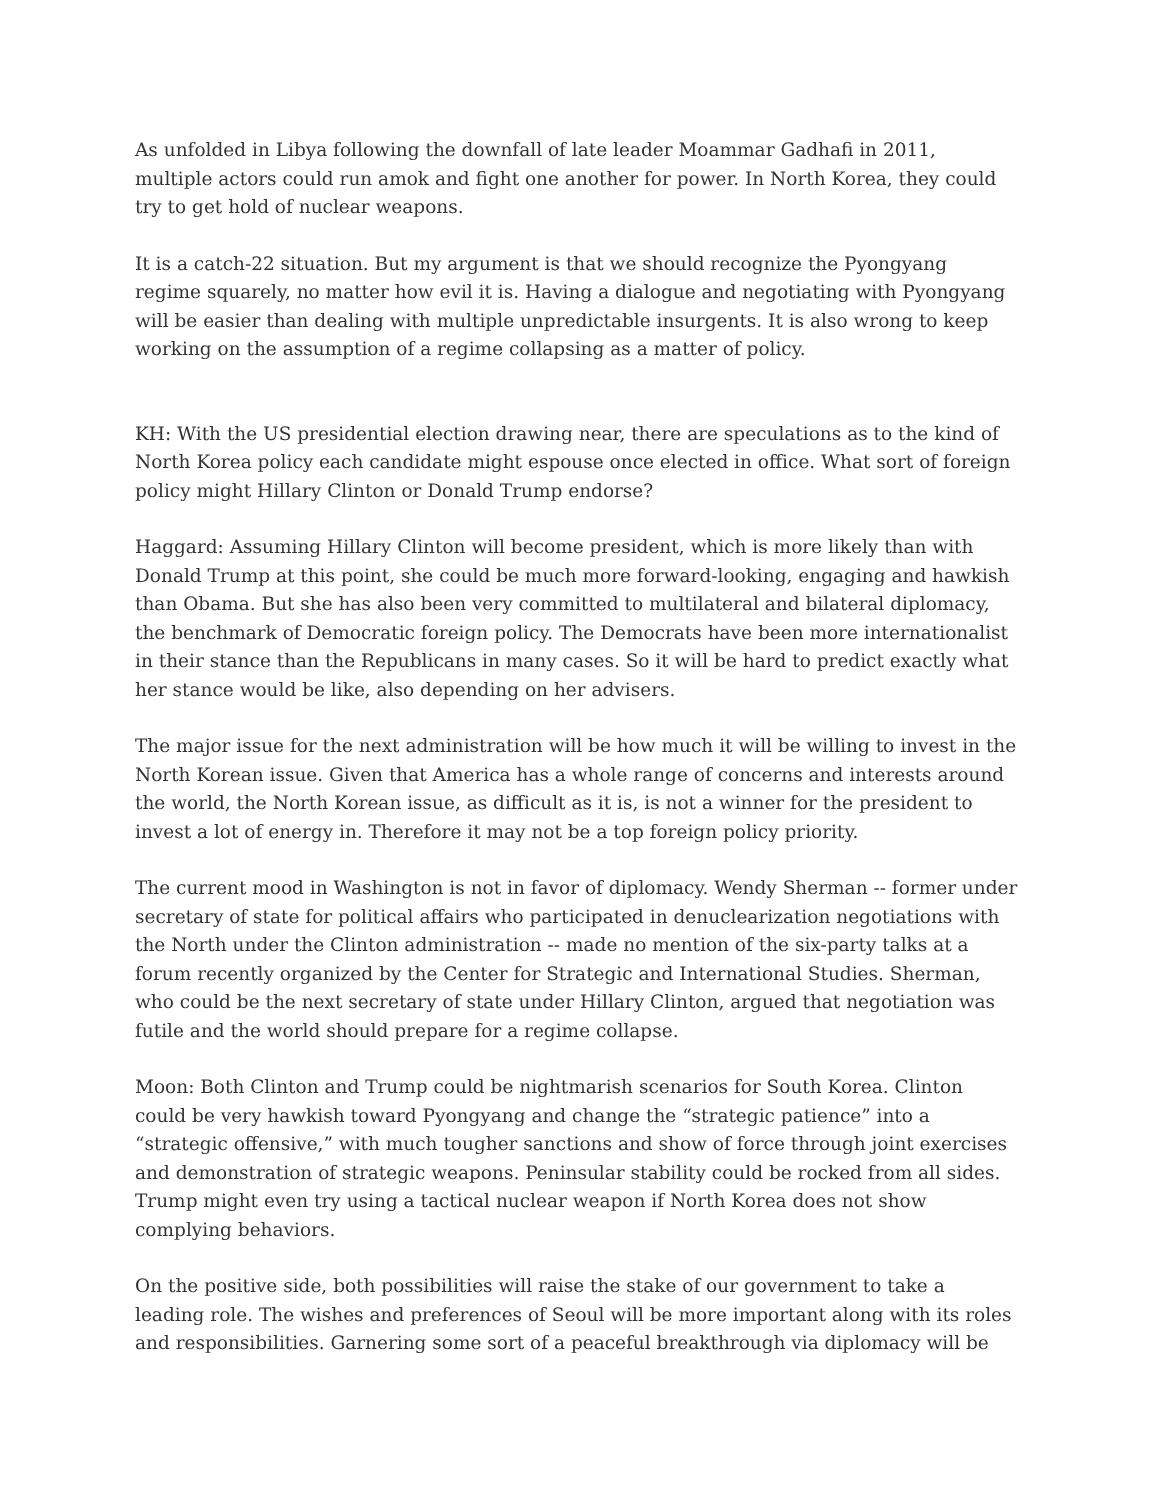As unfolded in Libya following the downfall of late leader Moammar Gadhafi in 2011, multiple actors could run amok and fight one another for power. In North Korea, they could try to get hold of nuclear weapons.
It is a catch-22 situation. But my argument is that we should recognize the Pyongyang regime squarely, no matter how evil it is. Having a dialogue and negotiating with Pyongyang will be easier than dealing with multiple unpredictable insurgents. It is also wrong to keep working on the assumption of a regime collapsing as a matter of policy.
KH: With the US presidential election drawing near, there are speculations as to the kind of North Korea policy each candidate might espouse once elected in office. What sort of foreign policy might Hillary Clinton or Donald Trump endorse?
Haggard: Assuming Hillary Clinton will become president, which is more likely than with Donald Trump at this point, she could be much more forward-looking, engaging and hawkish than Obama. But she has also been very committed to multilateral and bilateral diplomacy, the benchmark of Democratic foreign policy. The Democrats have been more internationalist in their stance than the Republicans in many cases. So it will be hard to predict exactly what her stance would be like, also depending on her advisers.
The major issue for the next administration will be how much it will be willing to invest in the North Korean issue. Given that America has a whole range of concerns and interests around the world, the North Korean issue, as difficult as it is, is not a winner for the president to invest a lot of energy in. Therefore it may not be a top foreign policy priority.
The current mood in Washington is not in favor of diplomacy. Wendy Sherman -- former under secretary of state for political affairs who participated in denuclearization negotiations with the North under the Clinton administration -- made no mention of the six-party talks at a forum recently organized by the Center for Strategic and International Studies. Sherman, who could be the next secretary of state under Hillary Clinton, argued that negotiation was futile and the world should prepare for a regime collapse.
Moon: Both Clinton and Trump could be nightmarish scenarios for South Korea. Clinton could be very hawkish toward Pyongyang and change the “strategic patience” into a “strategic offensive,” with much tougher sanctions and show of force through joint exercises and demonstration of strategic weapons. Peninsular stability could be rocked from all sides. Trump might even try using a tactical nuclear weapon if North Korea does not show complying behaviors.
On the positive side, both possibilities will raise the stake of our government to take a leading role. The wishes and preferences of Seoul will be more important along with its roles and responsibilities. Garnering some sort of a peaceful breakthrough via diplomacy will be